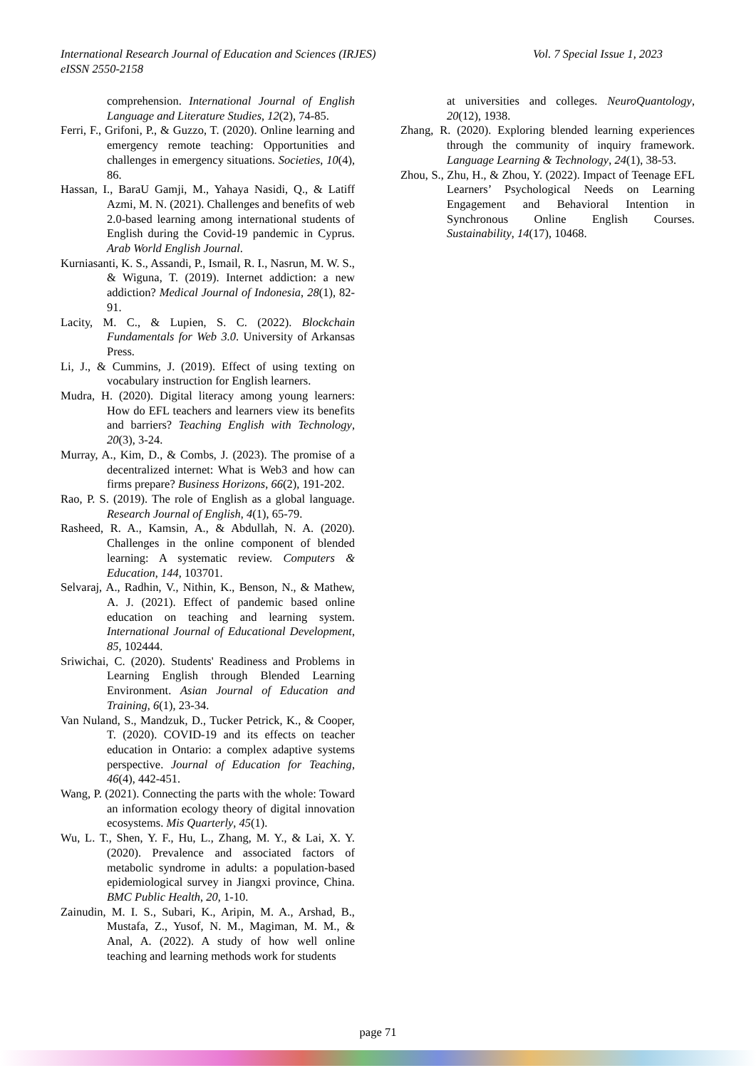Vol. 7 Special Issue 1, 2023 International Research Journal of Education and Sciences (IRJES)
eISSN 2550-2158
comprehension. International Journal of English Language and Literature Studies, 12(2), 74-85.
Ferri, F., Grifoni, P., & Guzzo, T. (2020). Online learning and emergency remote teaching: Opportunities and challenges in emergency situations. Societies, 10(4), 86.
Hassan, I., BaraU Gamji, M., Yahaya Nasidi, Q., & Latiff Azmi, M. N. (2021). Challenges and benefits of web 2.0-based learning among international students of English during the Covid-19 pandemic in Cyprus. Arab World English Journal.
Kurniasanti, K. S., Assandi, P., Ismail, R. I., Nasrun, M. W. S., & Wiguna, T. (2019). Internet addiction: a new addiction? Medical Journal of Indonesia, 28(1), 82-91.
Lacity, M. C., & Lupien, S. C. (2022). Blockchain Fundamentals for Web 3.0. University of Arkansas Press.
Li, J., & Cummins, J. (2019). Effect of using texting on vocabulary instruction for English learners.
Mudra, H. (2020). Digital literacy among young learners: How do EFL teachers and learners view its benefits and barriers? Teaching English with Technology, 20(3), 3-24.
Murray, A., Kim, D., & Combs, J. (2023). The promise of a decentralized internet: What is Web3 and how can firms prepare? Business Horizons, 66(2), 191-202.
Rao, P. S. (2019). The role of English as a global language. Research Journal of English, 4(1), 65-79.
Rasheed, R. A., Kamsin, A., & Abdullah, N. A. (2020). Challenges in the online component of blended learning: A systematic review. Computers & Education, 144, 103701.
Selvaraj, A., Radhin, V., Nithin, K., Benson, N., & Mathew, A. J. (2021). Effect of pandemic based online education on teaching and learning system. International Journal of Educational Development, 85, 102444.
Sriwichai, C. (2020). Students' Readiness and Problems in Learning English through Blended Learning Environment. Asian Journal of Education and Training, 6(1), 23-34.
Van Nuland, S., Mandzuk, D., Tucker Petrick, K., & Cooper, T. (2020). COVID-19 and its effects on teacher education in Ontario: a complex adaptive systems perspective. Journal of Education for Teaching, 46(4), 442-451.
Wang, P. (2021). Connecting the parts with the whole: Toward an information ecology theory of digital innovation ecosystems. Mis Quarterly, 45(1).
Wu, L. T., Shen, Y. F., Hu, L., Zhang, M. Y., & Lai, X. Y. (2020). Prevalence and associated factors of metabolic syndrome in adults: a population-based epidemiological survey in Jiangxi province, China. BMC Public Health, 20, 1-10.
Zainudin, M. I. S., Subari, K., Aripin, M. A., Arshad, B., Mustafa, Z., Yusof, N. M., Magiman, M. M., & Anal, A. (2022). A study of how well online teaching and learning methods work for students
at universities and colleges. NeuroQuantology, 20(12), 1938.
Zhang, R. (2020). Exploring blended learning experiences through the community of inquiry framework. Language Learning & Technology, 24(1), 38-53.
Zhou, S., Zhu, H., & Zhou, Y. (2022). Impact of Teenage EFL Learners’ Psychological Needs on Learning Engagement and Behavioral Intention in Synchronous Online English Courses. Sustainability, 14(17), 10468.
page 71